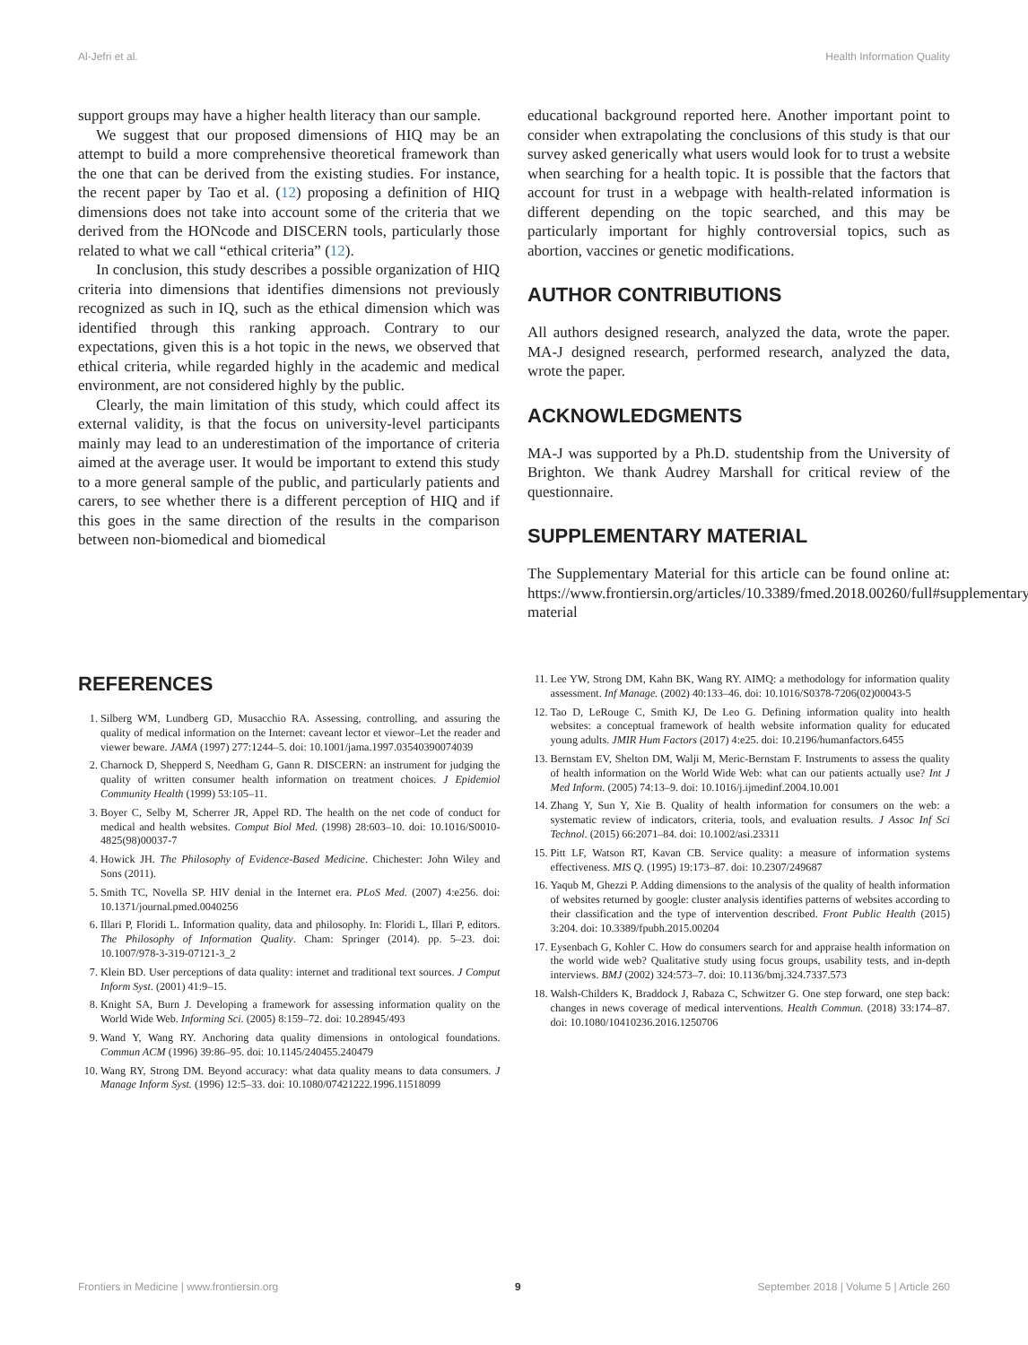Al-Jefri et al. Health Information Quality
support groups may have a higher health literacy than our sample.
We suggest that our proposed dimensions of HIQ may be an attempt to build a more comprehensive theoretical framework than the one that can be derived from the existing studies. For instance, the recent paper by Tao et al. (12) proposing a definition of HIQ dimensions does not take into account some of the criteria that we derived from the HONcode and DISCERN tools, particularly those related to what we call “ethical criteria” (12).
In conclusion, this study describes a possible organization of HIQ criteria into dimensions that identifies dimensions not previously recognized as such in IQ, such as the ethical dimension which was identified through this ranking approach. Contrary to our expectations, given this is a hot topic in the news, we observed that ethical criteria, while regarded highly in the academic and medical environment, are not considered highly by the public.
Clearly, the main limitation of this study, which could affect its external validity, is that the focus on university-level participants mainly may lead to an underestimation of the importance of criteria aimed at the average user. It would be important to extend this study to a more general sample of the public, and particularly patients and carers, to see whether there is a different perception of HIQ and if this goes in the same direction of the results in the comparison between non-biomedical and biomedical
educational background reported here. Another important point to consider when extrapolating the conclusions of this study is that our survey asked generically what users would look for to trust a website when searching for a health topic. It is possible that the factors that account for trust in a webpage with health-related information is different depending on the topic searched, and this may be particularly important for highly controversial topics, such as abortion, vaccines or genetic modifications.
AUTHOR CONTRIBUTIONS
All authors designed research, analyzed the data, wrote the paper. MA-J designed research, performed research, analyzed the data, wrote the paper.
ACKNOWLEDGMENTS
MA-J was supported by a Ph.D. studentship from the University of Brighton. We thank Audrey Marshall for critical review of the questionnaire.
SUPPLEMENTARY MATERIAL
The Supplementary Material for this article can be found online at: https://www.frontiersin.org/articles/10.3389/fmed.2018.00260/full#supplementary-material
REFERENCES
1. Silberg WM, Lundberg GD, Musacchio RA. Assessing, controlling, and assuring the quality of medical information on the Internet: caveant lector et viewor–Let the reader and viewer beware. JAMA (1997) 277:1244–5. doi: 10.1001/jama.1997.03540390074039
2. Charnock D, Shepperd S, Needham G, Gann R. DISCERN: an instrument for judging the quality of written consumer health information on treatment choices. J Epidemiol Community Health (1999) 53:105–11.
3. Boyer C, Selby M, Scherrer JR, Appel RD. The health on the net code of conduct for medical and health websites. Comput Biol Med. (1998) 28:603–10. doi: 10.1016/S0010-4825(98)00037-7
4. Howick JH. The Philosophy of Evidence-Based Medicine. Chichester: John Wiley and Sons (2011).
5. Smith TC, Novella SP. HIV denial in the Internet era. PLoS Med. (2007) 4:e256. doi: 10.1371/journal.pmed.0040256
6. Illari P, Floridi L. Information quality, data and philosophy. In: Floridi L, Illari P, editors. The Philosophy of Information Quality. Cham: Springer (2014). pp. 5–23. doi: 10.1007/978-3-319-07121-3_2
7. Klein BD. User perceptions of data quality: internet and traditional text sources. J Comput Inform Syst. (2001) 41:9–15.
8. Knight SA, Burn J. Developing a framework for assessing information quality on the World Wide Web. Informing Sci. (2005) 8:159–72. doi: 10.28945/493
9. Wand Y, Wang RY. Anchoring data quality dimensions in ontological foundations. Commun ACM (1996) 39:86–95. doi: 10.1145/240455.240479
10. Wang RY, Strong DM. Beyond accuracy: what data quality means to data consumers. J Manage Inform Syst. (1996) 12:5–33. doi: 10.1080/07421222.1996.11518099
11. Lee YW, Strong DM, Kahn BK, Wang RY. AIMQ: a methodology for information quality assessment. Inf Manage. (2002) 40:133–46. doi: 10.1016/S0378-7206(02)00043-5
12. Tao D, LeRouge C, Smith KJ, De Leo G. Defining information quality into health websites: a conceptual framework of health website information quality for educated young adults. JMIR Hum Factors (2017) 4:e25. doi: 10.2196/humanfactors.6455
13. Bernstam EV, Shelton DM, Walji M, Meric-Bernstam F. Instruments to assess the quality of health information on the World Wide Web: what can our patients actually use? Int J Med Inform. (2005) 74:13–9. doi: 10.1016/j.ijmedinf.2004.10.001
14. Zhang Y, Sun Y, Xie B. Quality of health information for consumers on the web: a systematic review of indicators, criteria, tools, and evaluation results. J Assoc Inf Sci Technol. (2015) 66:2071–84. doi: 10.1002/asi.23311
15. Pitt LF, Watson RT, Kavan CB. Service quality: a measure of information systems effectiveness. MIS Q. (1995) 19:173–87. doi: 10.2307/249687
16. Yaqub M, Ghezzi P. Adding dimensions to the analysis of the quality of health information of websites returned by google: cluster analysis identifies patterns of websites according to their classification and the type of intervention described. Front Public Health (2015) 3:204. doi: 10.3389/fpubh.2015.00204
17. Eysenbach G, Kohler C. How do consumers search for and appraise health information on the world wide web? Qualitative study using focus groups, usability tests, and in-depth interviews. BMJ (2002) 324:573–7. doi: 10.1136/bmj.324.7337.573
18. Walsh-Childers K, Braddock J, Rabaza C, Schwitzer G. One step forward, one step back: changes in news coverage of medical interventions. Health Commun. (2018) 33:174–87. doi: 10.1080/10410236.2016.1250706
Frontiers in Medicine | www.frontiersin.org 9 September 2018 | Volume 5 | Article 260